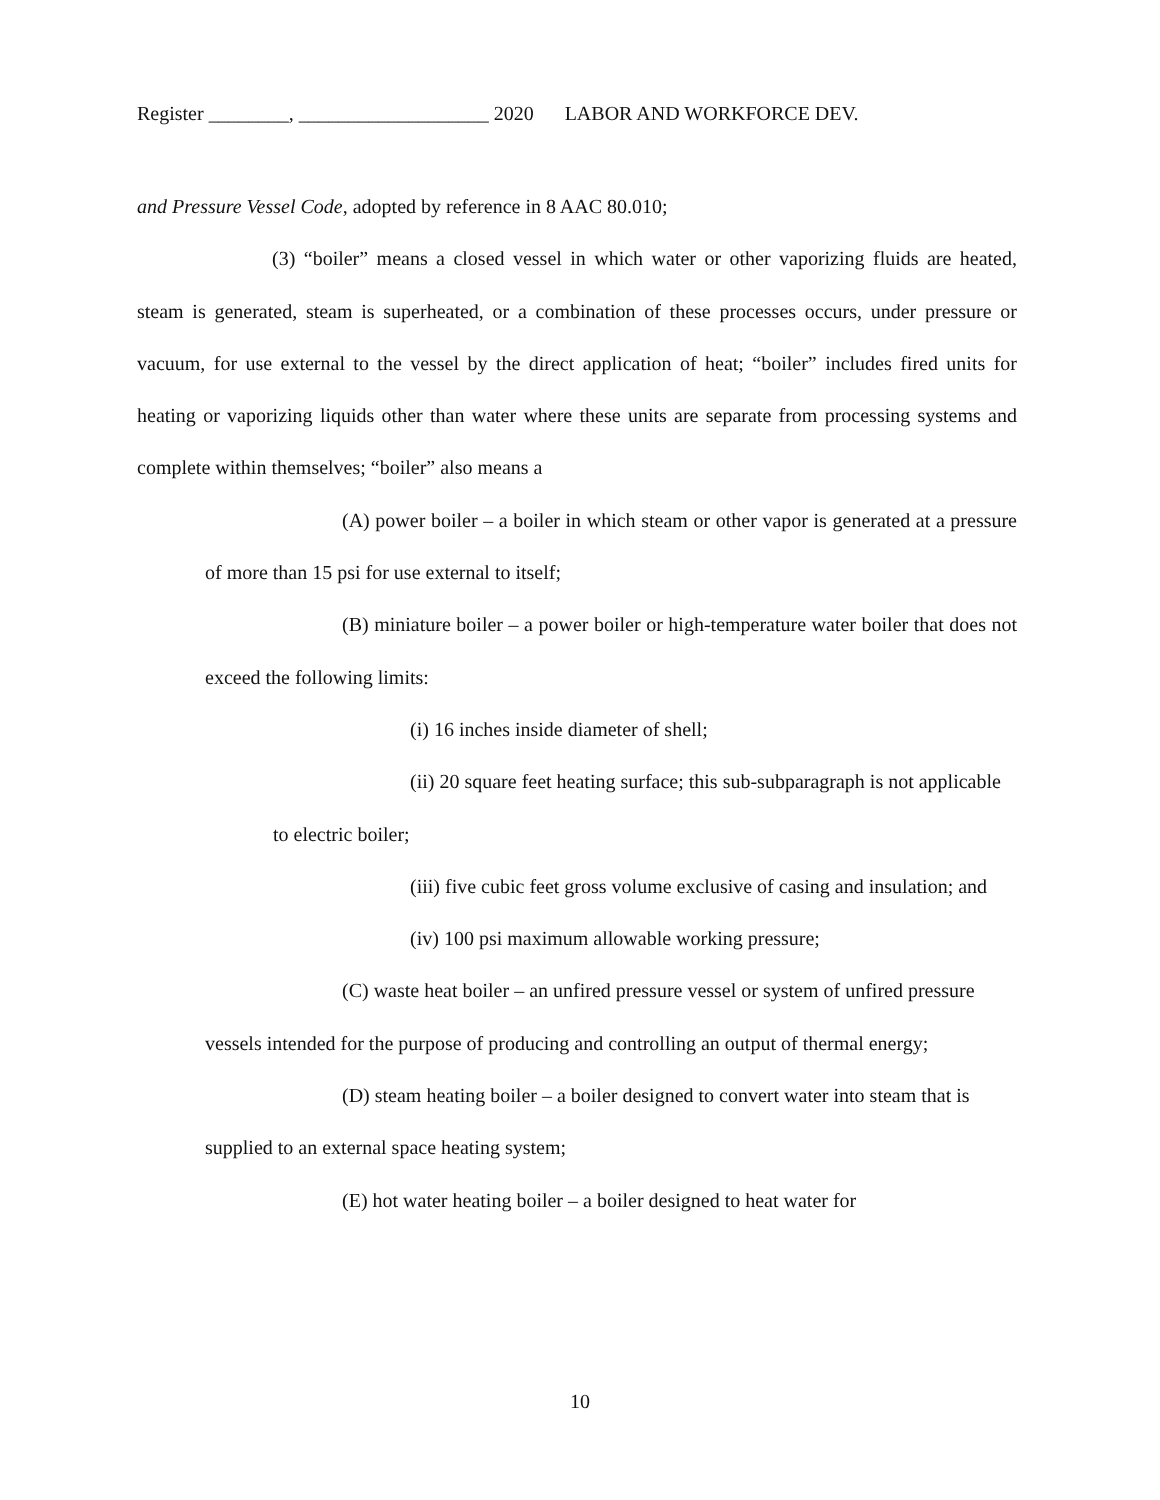Register ________, ___________________ 2020 LABOR AND WORKFORCE DEV.
and Pressure Vessel Code, adopted by reference in 8 AAC 80.010;
(3) “boiler” means a closed vessel in which water or other vaporizing fluids are heated, steam is generated, steam is superheated, or a combination of these processes occurs, under pressure or vacuum, for use external to the vessel by the direct application of heat; “boiler” includes fired units for heating or vaporizing liquids other than water where these units are separate from processing systems and complete within themselves; “boiler” also means a
(A) power boiler – a boiler in which steam or other vapor is generated at a pressure of more than 15 psi for use external to itself;
(B) miniature boiler – a power boiler or high-temperature water boiler that does not exceed the following limits:
(i) 16 inches inside diameter of shell;
(ii) 20 square feet heating surface; this sub-subparagraph is not applicable to electric boiler;
(iii) five cubic feet gross volume exclusive of casing and insulation; and
(iv) 100 psi maximum allowable working pressure;
(C) waste heat boiler – an unfired pressure vessel or system of unfired pressure vessels intended for the purpose of producing and controlling an output of thermal energy;
(D) steam heating boiler – a boiler designed to convert water into steam that is supplied to an external space heating system;
(E) hot water heating boiler – a boiler designed to heat water for
10